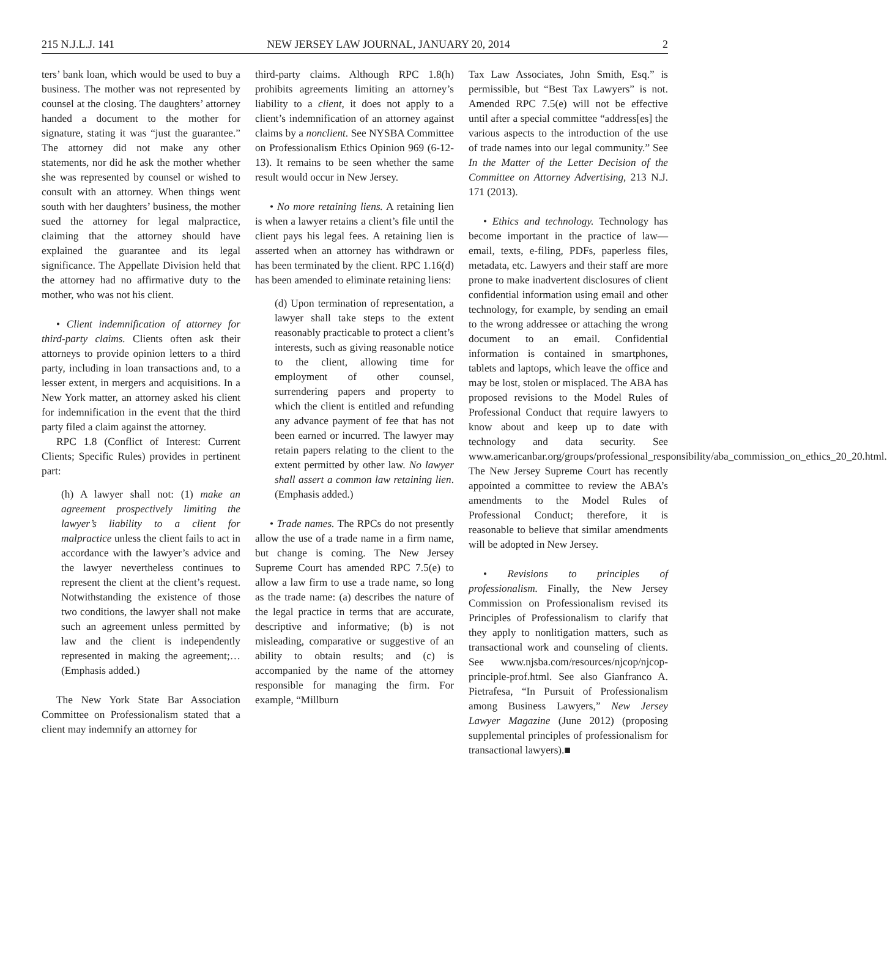215 N.J.L.J. 141 NEW JERSEY LAW JOURNAL, JANUARY 20, 2014 2
ters’ bank loan, which would be used to buy a business. The mother was not represented by counsel at the closing. The daughters’ attorney handed a document to the mother for signature, stating it was “just the guarantee.” The attorney did not make any other statements, nor did he ask the mother whether she was represented by counsel or wished to consult with an attorney. When things went south with her daughters’ business, the mother sued the attorney for legal malpractice, claiming that the attorney should have explained the guarantee and its legal significance. The Appellate Division held that the attorney had no affirmative duty to the mother, who was not his client.
• Client indemnification of attorney for third-party claims. Clients often ask their attorneys to provide opinion letters to a third party, including in loan transactions and, to a lesser extent, in mergers and acquisitions. In a New York matter, an attorney asked his client for indemnification in the event that the third party filed a claim against the attorney.
RPC 1.8 (Conflict of Interest: Current Clients; Specific Rules) provides in pertinent part:
(h) A lawyer shall not: (1) make an agreement prospectively limiting the lawyer’s liability to a client for malpractice unless the client fails to act in accordance with the lawyer’s advice and the lawyer nevertheless continues to represent the client at the client’s request. Notwithstanding the existence of those two conditions, the lawyer shall not make such an agreement unless permitted by law and the client is independently represented in making the agreement;…(Emphasis added.)
The New York State Bar Association Committee on Professionalism stated that a client may indemnify an attorney for
third-party claims. Although RPC 1.8(h) prohibits agreements limiting an attorney’s liability to a client, it does not apply to a client’s indemnification of an attorney against claims by a nonclient. See NYSBA Committee on Professionalism Ethics Opinion 969 (6-12-13). It remains to be seen whether the same result would occur in New Jersey.
• No more retaining liens. A retaining lien is when a lawyer retains a client’s file until the client pays his legal fees. A retaining lien is asserted when an attorney has withdrawn or has been terminated by the client. RPC 1.16(d) has been amended to eliminate retaining liens:
(d) Upon termination of representation, a lawyer shall take steps to the extent reasonably practicable to protect a client’s interests, such as giving reasonable notice to the client, allowing time for employment of other counsel, surrendering papers and property to which the client is entitled and refunding any advance payment of fee that has not been earned or incurred. The lawyer may retain papers relating to the client to the extent permitted by other law. No lawyer shall assert a common law retaining lien. (Emphasis added.)
• Trade names. The RPCs do not presently allow the use of a trade name in a firm name, but change is coming. The New Jersey Supreme Court has amended RPC 7.5(e) to allow a law firm to use a trade name, so long as the trade name: (a) describes the nature of the legal practice in terms that are accurate, descriptive and informative; (b) is not misleading, comparative or suggestive of an ability to obtain results; and (c) is accompanied by the name of the attorney responsible for managing the firm. For example, “Millburn
Tax Law Associates, John Smith, Esq.” is permissible, but “Best Tax Lawyers” is not. Amended RPC 7.5(e) will not be effective until after a special committee “address[es] the various aspects to the introduction of the use of trade names into our legal community.” See In the Matter of the Letter Decision of the Committee on Attorney Advertising, 213 N.J. 171 (2013).
• Ethics and technology. Technology has become important in the practice of law—email, texts, e-filing, PDFs, paperless files, metadata, etc. Lawyers and their staff are more prone to make inadvertent disclosures of client confidential information using email and other technology, for example, by sending an email to the wrong addressee or attaching the wrong document to an email. Confidential information is contained in smartphones, tablets and laptops, which leave the office and may be lost, stolen or misplaced. The ABA has proposed revisions to the Model Rules of Professional Conduct that require lawyers to know about and keep up to date with technology and data security. See www.americanbar.org/groups/professional_responsibility/aba_commission_on_ethics_20_20.html. The New Jersey Supreme Court has recently appointed a committee to review the ABA’s amendments to the Model Rules of Professional Conduct; therefore, it is reasonable to believe that similar amendments will be adopted in New Jersey.
• Revisions to principles of professionalism. Finally, the New Jersey Commission on Professionalism revised its Principles of Professionalism to clarify that they apply to nonlitigation matters, such as transactional work and counseling of clients. See www.njsba.com/resources/njcop/njcop-principle-prof.html. See also Gianfranco A. Pietrafesa, “In Pursuit of Professionalism among Business Lawyers,” New Jersey Lawyer Magazine (June 2012) (proposing supplemental principles of professionalism for transactional lawyers).■